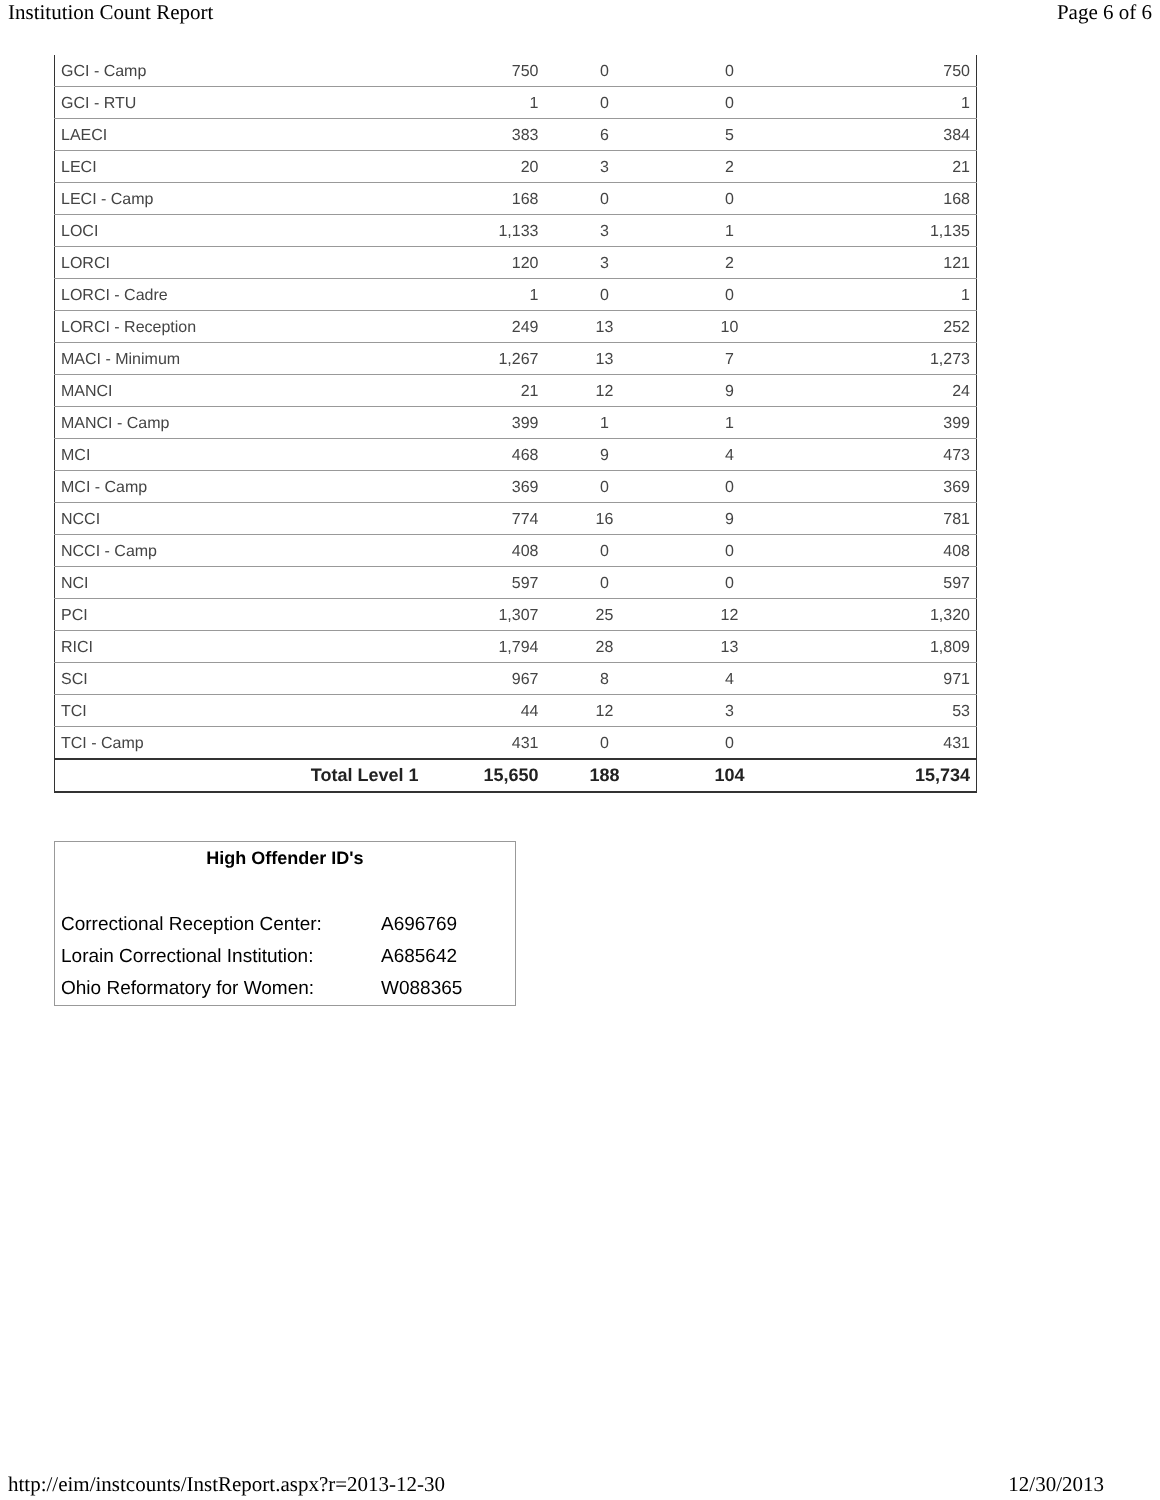Institution Count Report Page 6 of 6
| GCI - Camp | 750 | 0 | 0 | 750 |
| GCI - RTU | 1 | 0 | 0 | 1 |
| LAECI | 383 | 6 | 5 | 384 |
| LECI | 20 | 3 | 2 | 21 |
| LECI - Camp | 168 | 0 | 0 | 168 |
| LOCI | 1,133 | 3 | 1 | 1,135 |
| LORCI | 120 | 3 | 2 | 121 |
| LORCI - Cadre | 1 | 0 | 0 | 1 |
| LORCI - Reception | 249 | 13 | 10 | 252 |
| MACI - Minimum | 1,267 | 13 | 7 | 1,273 |
| MANCI | 21 | 12 | 9 | 24 |
| MANCI - Camp | 399 | 1 | 1 | 399 |
| MCI | 468 | 9 | 4 | 473 |
| MCI - Camp | 369 | 0 | 0 | 369 |
| NCCI | 774 | 16 | 9 | 781 |
| NCCI - Camp | 408 | 0 | 0 | 408 |
| NCI | 597 | 0 | 0 | 597 |
| PCI | 1,307 | 25 | 12 | 1,320 |
| RICI | 1,794 | 28 | 13 | 1,809 |
| SCI | 967 | 8 | 4 | 971 |
| TCI | 44 | 12 | 3 | 53 |
| TCI - Camp | 431 | 0 | 0 | 431 |
| Total Level 1 | 15,650 | 188 | 104 | 15,734 |
High Offender ID's
| Correctional Reception Center: | A696769 |
| Lorain Correctional Institution: | A685642 |
| Ohio Reformatory for Women: | W088365 |
http://eim/instcounts/InstReport.aspx?r=2013-12-30 12/30/2013